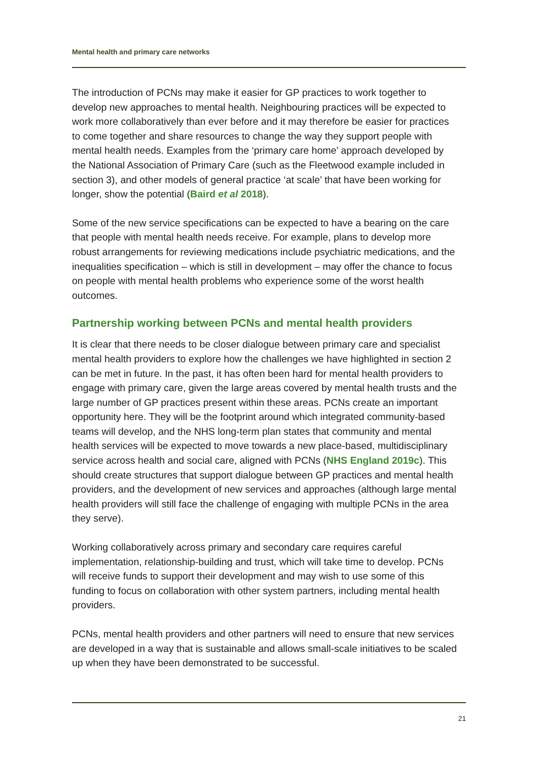Mental health and primary care networks
The introduction of PCNs may make it easier for GP practices to work together to develop new approaches to mental health. Neighbouring practices will be expected to work more collaboratively than ever before and it may therefore be easier for practices to come together and share resources to change the way they support people with mental health needs. Examples from the ‘primary care home’ approach developed by the National Association of Primary Care (such as the Fleetwood example included in section 3), and other models of general practice ‘at scale’ that have been working for longer, show the potential (Baird et al 2018).
Some of the new service specifications can be expected to have a bearing on the care that people with mental health needs receive. For example, plans to develop more robust arrangements for reviewing medications include psychiatric medications, and the inequalities specification – which is still in development – may offer the chance to focus on people with mental health problems who experience some of the worst health outcomes.
Partnership working between PCNs and mental health providers
It is clear that there needs to be closer dialogue between primary care and specialist mental health providers to explore how the challenges we have highlighted in section 2 can be met in future. In the past, it has often been hard for mental health providers to engage with primary care, given the large areas covered by mental health trusts and the large number of GP practices present within these areas. PCNs create an important opportunity here. They will be the footprint around which integrated community-based teams will develop, and the NHS long-term plan states that community and mental health services will be expected to move towards a new place-based, multidisciplinary service across health and social care, aligned with PCNs (NHS England 2019c). This should create structures that support dialogue between GP practices and mental health providers, and the development of new services and approaches (although large mental health providers will still face the challenge of engaging with multiple PCNs in the area they serve).
Working collaboratively across primary and secondary care requires careful implementation, relationship-building and trust, which will take time to develop. PCNs will receive funds to support their development and may wish to use some of this funding to focus on collaboration with other system partners, including mental health providers.
PCNs, mental health providers and other partners will need to ensure that new services are developed in a way that is sustainable and allows small-scale initiatives to be scaled up when they have been demonstrated to be successful.
21